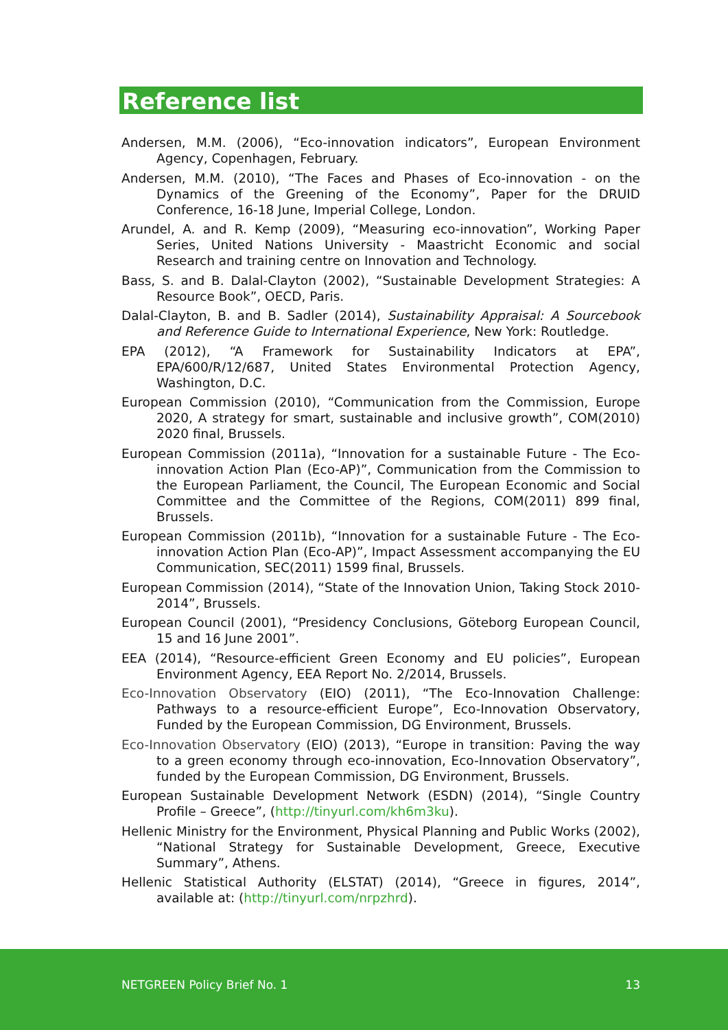Reference list
Andersen, M.M. (2006), “Eco-innovation indicators”, European Environment Agency, Copenhagen, February.
Andersen, M.M. (2010), “The Faces and Phases of Eco-innovation - on the Dynamics of the Greening of the Economy”, Paper for the DRUID Conference, 16-18 June, Imperial College, London.
Arundel, A. and R. Kemp (2009), “Measuring eco-innovation”, Working Paper Series, United Nations University - Maastricht Economic and social Research and training centre on Innovation and Technology.
Bass, S. and B. Dalal-Clayton (2002), “Sustainable Development Strategies: A Resource Book”, OECD, Paris.
Dalal-Clayton, B. and B. Sadler (2014), Sustainability Appraisal: A Sourcebook and Reference Guide to International Experience, New York: Routledge.
EPA (2012), “A Framework for Sustainability Indicators at EPA”, EPA/600/R/12/687, United States Environmental Protection Agency, Washington, D.C.
European Commission (2010), “Communication from the Commission, Europe 2020, A strategy for smart, sustainable and inclusive growth”, COM(2010) 2020 final, Brussels.
European Commission (2011a), “Innovation for a sustainable Future - The Eco-innovation Action Plan (Eco-AP)”, Communication from the Commission to the European Parliament, the Council, The European Economic and Social Committee and the Committee of the Regions, COM(2011) 899 final, Brussels.
European Commission (2011b), “Innovation for a sustainable Future - The Eco-innovation Action Plan (Eco-AP)”, Impact Assessment accompanying the EU Communication, SEC(2011) 1599 final, Brussels.
European Commission (2014), “State of the Innovation Union, Taking Stock 2010-2014”, Brussels.
European Council (2001), “Presidency Conclusions, Göteborg European Council, 15 and 16 June 2001”.
EEA (2014), “Resource-efficient Green Economy and EU policies”, European Environment Agency, EEA Report No. 2/2014, Brussels.
Eco-Innovation Observatory (EIO) (2011), “The Eco-Innovation Challenge: Pathways to a resource-efficient Europe”, Eco-Innovation Observatory, Funded by the European Commission, DG Environment, Brussels.
Eco-Innovation Observatory (EIO) (2013), “Europe in transition: Paving the way to a green economy through eco-innovation, Eco-Innovation Observatory”, funded by the European Commission, DG Environment, Brussels.
European Sustainable Development Network (ESDN) (2014), “Single Country Profile – Greece”, (http://tinyurl.com/kh6m3ku).
Hellenic Ministry for the Environment, Physical Planning and Public Works (2002), “National Strategy for Sustainable Development, Greece, Executive Summary”, Athens.
Hellenic Statistical Authority (ELSTAT) (2014), “Greece in figures, 2014”, available at: (http://tinyurl.com/nrpzhrd).
NETGREEN Policy Brief No. 1 13